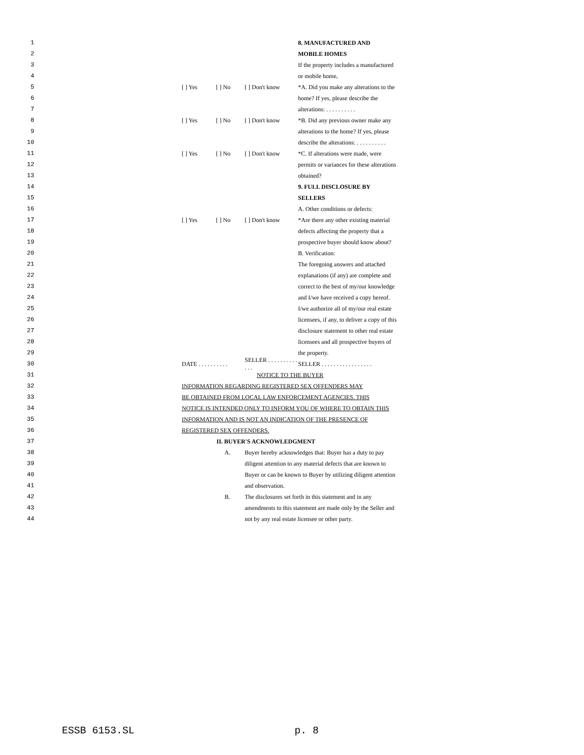1 8. MANUFACTURED AND
2 MOBILE HOMES
3 If the property includes a manufactured
4 or mobile home,
5 [ ] Yes [ ] No [ ] Don't know *A. Did you make any alterations to the
6 home? If yes, please describe the
7 alterations: . . . . . . . . . .
8 [ ] Yes [ ] No [ ] Don't know *B. Did any previous owner make any
9 alterations to the home? If yes, please
10 describe the alterations: . . . . . . . . . .
11 [ ] Yes [ ] No [ ] Don't know *C. If alterations were made, were
12 permits or variances for these alterations
13 obtained?
14 9. FULL DISCLOSURE BY
15 SELLERS
16 A. Other conditions or defects:
17 [ ] Yes [ ] No [ ] Don't know *Are there any other existing material
18 defects affecting the property that a
19 prospective buyer should know about?
20 B. Verification:
21 The foregoing answers and attached
22 explanations (if any) are complete and
23 correct to the best of my/our knowledge
24 and I/we have received a copy hereof.
25 I/we authorize all of my/our real estate
26 licensees, if any, to deliver a copy of this
27 disclosure statement to other real estate
28 licensees and all prospective buyers of
29 the property.
30 DATE . . . . . . . . . . SELLER . . . . . . . . . . . . . SELLER . . . . . . . . . . . . . . . . .
31 NOTICE TO THE BUYER
32 INFORMATION REGARDING REGISTERED SEX OFFENDERS MAY
33 BE OBTAINED FROM LOCAL LAW ENFORCEMENT AGENCIES. THIS
34 NOTICE IS INTENDED ONLY TO INFORM YOU OF WHERE TO OBTAIN THIS
35 INFORMATION AND IS NOT AN INDICATION OF THE PRESENCE OF
36 REGISTERED SEX OFFENDERS.
37 II. BUYER'S ACKNOWLEDGMENT
38 A. Buyer hereby acknowledges that: Buyer has a duty to pay
39 diligent attention to any material defects that are known to
40 Buyer or can be known to Buyer by utilizing diligent attention
41 and observation.
42 B. The disclosures set forth in this statement and in any
43 amendments to this statement are made only by the Seller and
44 not by any real estate licensee or other party.
ESSB 6153.SL p. 8